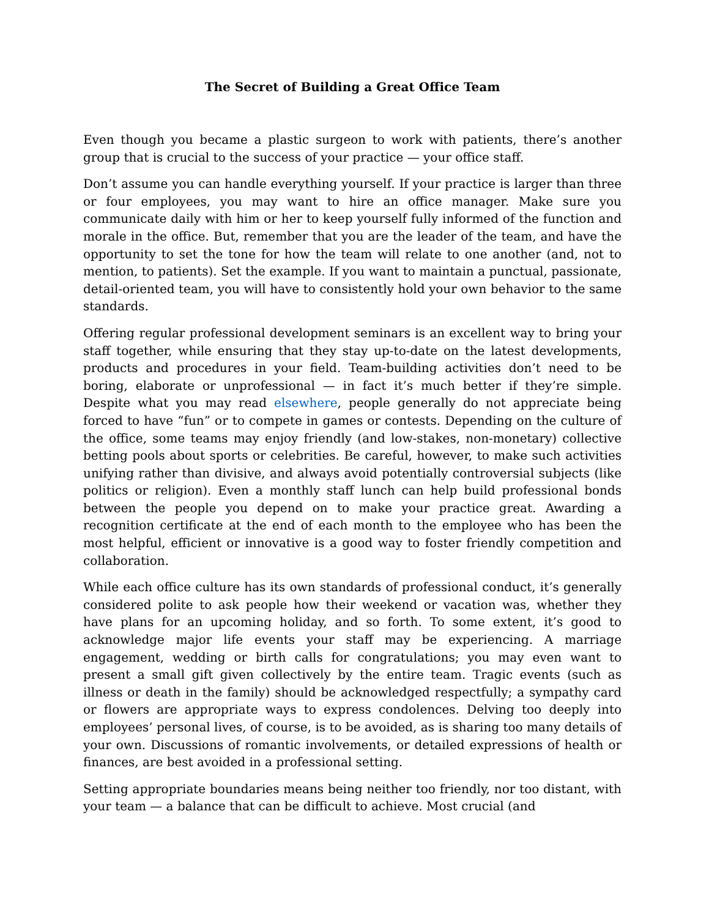The Secret of Building a Great Office Team
Even though you became a plastic surgeon to work with patients, there’s another group that is crucial to the success of your practice — your office staff.
Don’t assume you can handle everything yourself. If your practice is larger than three or four employees, you may want to hire an office manager. Make sure you communicate daily with him or her to keep yourself fully informed of the function and morale in the office. But, remember that you are the leader of the team, and have the opportunity to set the tone for how the team will relate to one another (and, not to mention, to patients). Set the example. If you want to maintain a punctual, passionate, detail-oriented team, you will have to consistently hold your own behavior to the same standards.
Offering regular professional development seminars is an excellent way to bring your staff together, while ensuring that they stay up-to-date on the latest developments, products and procedures in your field. Team-building activities don’t need to be boring, elaborate or unprofessional — in fact it’s much better if they’re simple. Despite what you may read elsewhere, people generally do not appreciate being forced to have “fun” or to compete in games or contests. Depending on the culture of the office, some teams may enjoy friendly (and low-stakes, non-monetary) collective betting pools about sports or celebrities. Be careful, however, to make such activities unifying rather than divisive, and always avoid potentially controversial subjects (like politics or religion). Even a monthly staff lunch can help build professional bonds between the people you depend on to make your practice great. Awarding a recognition certificate at the end of each month to the employee who has been the most helpful, efficient or innovative is a good way to foster friendly competition and collaboration.
While each office culture has its own standards of professional conduct, it’s generally considered polite to ask people how their weekend or vacation was, whether they have plans for an upcoming holiday, and so forth. To some extent, it’s good to acknowledge major life events your staff may be experiencing. A marriage engagement, wedding or birth calls for congratulations; you may even want to present a small gift given collectively by the entire team. Tragic events (such as illness or death in the family) should be acknowledged respectfully; a sympathy card or flowers are appropriate ways to express condolences. Delving too deeply into employees’ personal lives, of course, is to be avoided, as is sharing too many details of your own. Discussions of romantic involvements, or detailed expressions of health or finances, are best avoided in a professional setting.
Setting appropriate boundaries means being neither too friendly, nor too distant, with your team — a balance that can be difficult to achieve. Most crucial (and